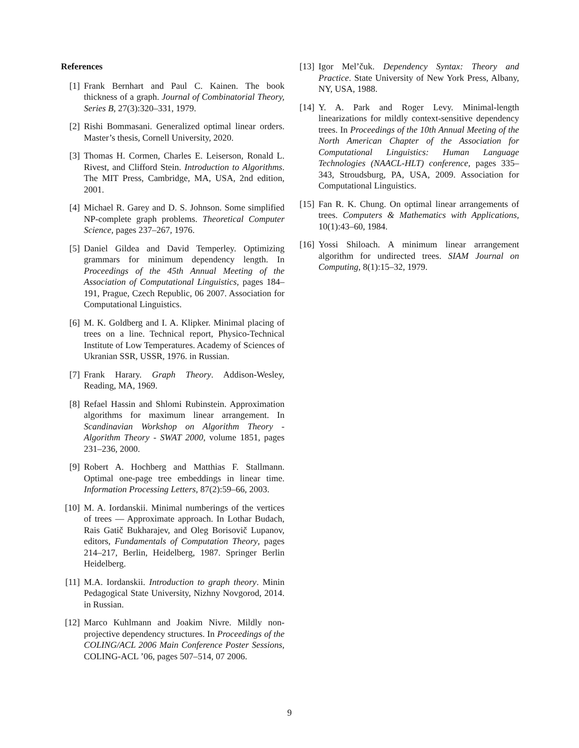References
[1] Frank Bernhart and Paul C. Kainen. The book thickness of a graph. Journal of Combinatorial Theory, Series B, 27(3):320–331, 1979.
[2] Rishi Bommasani. Generalized optimal linear orders. Master’s thesis, Cornell University, 2020.
[3] Thomas H. Cormen, Charles E. Leiserson, Ronald L. Rivest, and Clifford Stein. Introduction to Algorithms. The MIT Press, Cambridge, MA, USA, 2nd edition, 2001.
[4] Michael R. Garey and D. S. Johnson. Some simplified NP-complete graph problems. Theoretical Computer Science, pages 237–267, 1976.
[5] Daniel Gildea and David Temperley. Optimizing grammars for minimum dependency length. In Proceedings of the 45th Annual Meeting of the Association of Computational Linguistics, pages 184–191, Prague, Czech Republic, 06 2007. Association for Computational Linguistics.
[6] M. K. Goldberg and I. A. Klipker. Minimal placing of trees on a line. Technical report, Physico-Technical Institute of Low Temperatures. Academy of Sciences of Ukranian SSR, USSR, 1976. in Russian.
[7] Frank Harary. Graph Theory. Addison-Wesley, Reading, MA, 1969.
[8] Refael Hassin and Shlomi Rubinstein. Approximation algorithms for maximum linear arrangement. In Scandinavian Workshop on Algorithm Theory - Algorithm Theory - SWAT 2000, volume 1851, pages 231–236, 2000.
[9] Robert A. Hochberg and Matthias F. Stallmann. Optimal one-page tree embeddings in linear time. Information Processing Letters, 87(2):59–66, 2003.
[10]
M. A. Iordanskii. Minimal numberings of the vertices of trees — Approximate approach. In Lothar Budach, Rais Gatič Bukharajev, and Oleg Borisovič Lupanov, editors, Fundamentals of Computation Theory, pages 214–217, Berlin, Heidelberg, 1987. Springer Berlin Heidelberg.
[11]
M.A. Iordanskii. Introduction to graph theory. Minin Pedagogical State University, Nizhny Novgorod, 2014. in Russian.
[12]
Marco Kuhlmann and Joakim Nivre. Mildly non-projective dependency structures. In Proceedings of the COLING/ACL 2006 Main Conference Poster Sessions, COLING-ACL ’06, pages 507–514, 07 2006.
[13]
Igor Mel’čuk. Dependency Syntax: Theory and Practice. State University of New York Press, Albany, NY, USA, 1988.
[14]
Y. A. Park and Roger Levy. Minimal-length linearizations for mildly context-sensitive dependency trees. In Proceedings of the 10th Annual Meeting of the North American Chapter of the Association for Computational Linguistics: Human Language Technologies (NAACL-HLT) conference, pages 335–343, Stroudsburg, PA, USA, 2009. Association for Computational Linguistics.
[15]
Fan R. K. Chung. On optimal linear arrangements of trees. Computers & Mathematics with Applications, 10(1):43–60, 1984.
[16]
Yossi Shiloach. A minimum linear arrangement algorithm for undirected trees. SIAM Journal on Computing, 8(1):15–32, 1979.
9